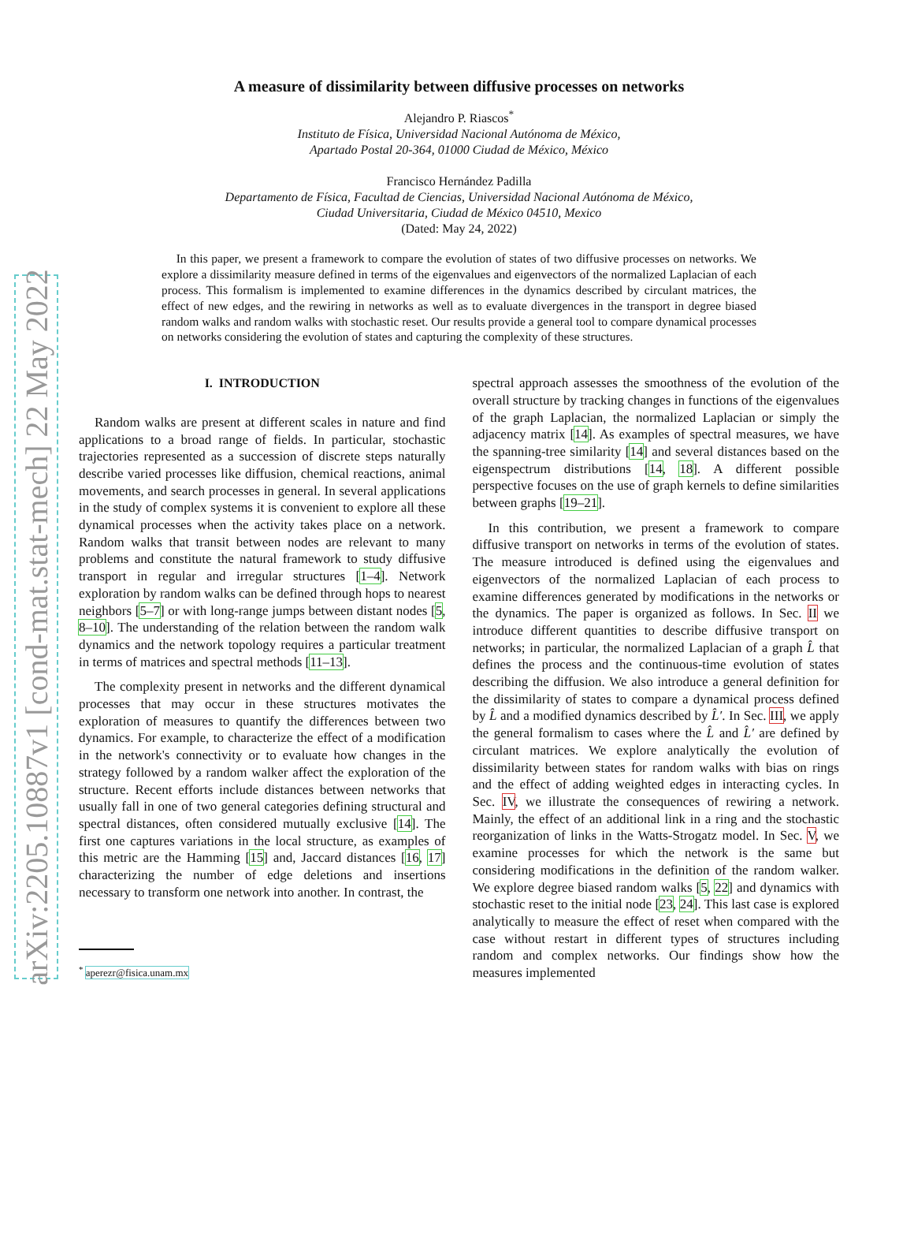arXiv:2205.10887v1 [cond-mat.stat-mech] 22 May 2022
A measure of dissimilarity between diffusive processes on networks
Alejandro P. Riascos<sup>*</sup>
Instituto de Física, Universidad Nacional Autónoma de México,
Apartado Postal 20-364, 01000 Ciudad de México, México
Francisco Hernández Padilla
Departamento de Física, Facultad de Ciencias, Universidad Nacional Autónoma de México,
Ciudad Universitaria, Ciudad de México 04510, Mexico
(Dated: May 24, 2022)
In this paper, we present a framework to compare the evolution of states of two diffusive processes on networks. We explore a dissimilarity measure defined in terms of the eigenvalues and eigenvectors of the normalized Laplacian of each process. This formalism is implemented to examine differences in the dynamics described by circulant matrices, the effect of new edges, and the rewiring in networks as well as to evaluate divergences in the transport in degree biased random walks and random walks with stochastic reset. Our results provide a general tool to compare dynamical processes on networks considering the evolution of states and capturing the complexity of these structures.
I. INTRODUCTION
Random walks are present at different scales in nature and find applications to a broad range of fields. In particular, stochastic trajectories represented as a succession of discrete steps naturally describe varied processes like diffusion, chemical reactions, animal movements, and search processes in general. In several applications in the study of complex systems it is convenient to explore all these dynamical processes when the activity takes place on a network. Random walks that transit between nodes are relevant to many problems and constitute the natural framework to study diffusive transport in regular and irregular structures [1–4]. Network exploration by random walks can be defined through hops to nearest neighbors [5–7] or with long-range jumps between distant nodes [5, 8–10]. The understanding of the relation between the random walk dynamics and the network topology requires a particular treatment in terms of matrices and spectral methods [11–13].
The complexity present in networks and the different dynamical processes that may occur in these structures motivates the exploration of measures to quantify the differences between two dynamics. For example, to characterize the effect of a modification in the network's connectivity or to evaluate how changes in the strategy followed by a random walker affect the exploration of the structure. Recent efforts include distances between networks that usually fall in one of two general categories defining structural and spectral distances, often considered mutually exclusive [14]. The first one captures variations in the local structure, as examples of this metric are the Hamming [15] and, Jaccard distances [16, 17] characterizing the number of edge deletions and insertions necessary to transform one network into another. In contrast, the
<sup>*</sup> aperezr@fisica.unam.mx
spectral approach assesses the smoothness of the evolution of the overall structure by tracking changes in functions of the eigenvalues of the graph Laplacian, the normalized Laplacian or simply the adjacency matrix [14]. As examples of spectral measures, we have the spanning-tree similarity [14] and several distances based on the eigenspectrum distributions [14, 18]. A different possible perspective focuses on the use of graph kernels to define similarities between graphs [19–21].
In this contribution, we present a framework to compare diffusive transport on networks in terms of the evolution of states. The measure introduced is defined using the eigenvalues and eigenvectors of the normalized Laplacian of each process to examine differences generated by modifications in the networks or the dynamics. The paper is organized as follows. In Sec. II we introduce different quantities to describe diffusive transport on networks; in particular, the normalized Laplacian of a graph L̂ that defines the process and the continuous-time evolution of states describing the diffusion. We also introduce a general definition for the dissimilarity of states to compare a dynamical process defined by L̂ and a modified dynamics described by L̂′. In Sec. III, we apply the general formalism to cases where the L̂ and L̂′ are defined by circulant matrices. We explore analytically the evolution of dissimilarity between states for random walks with bias on rings and the effect of adding weighted edges in interacting cycles. In Sec. IV, we illustrate the consequences of rewiring a network. Mainly, the effect of an additional link in a ring and the stochastic reorganization of links in the Watts-Strogatz model. In Sec. V, we examine processes for which the network is the same but considering modifications in the definition of the random walker. We explore degree biased random walks [5, 22] and dynamics with stochastic reset to the initial node [23, 24]. This last case is explored analytically to measure the effect of reset when compared with the case without restart in different types of structures including random and complex networks. Our findings show how the measures implemented